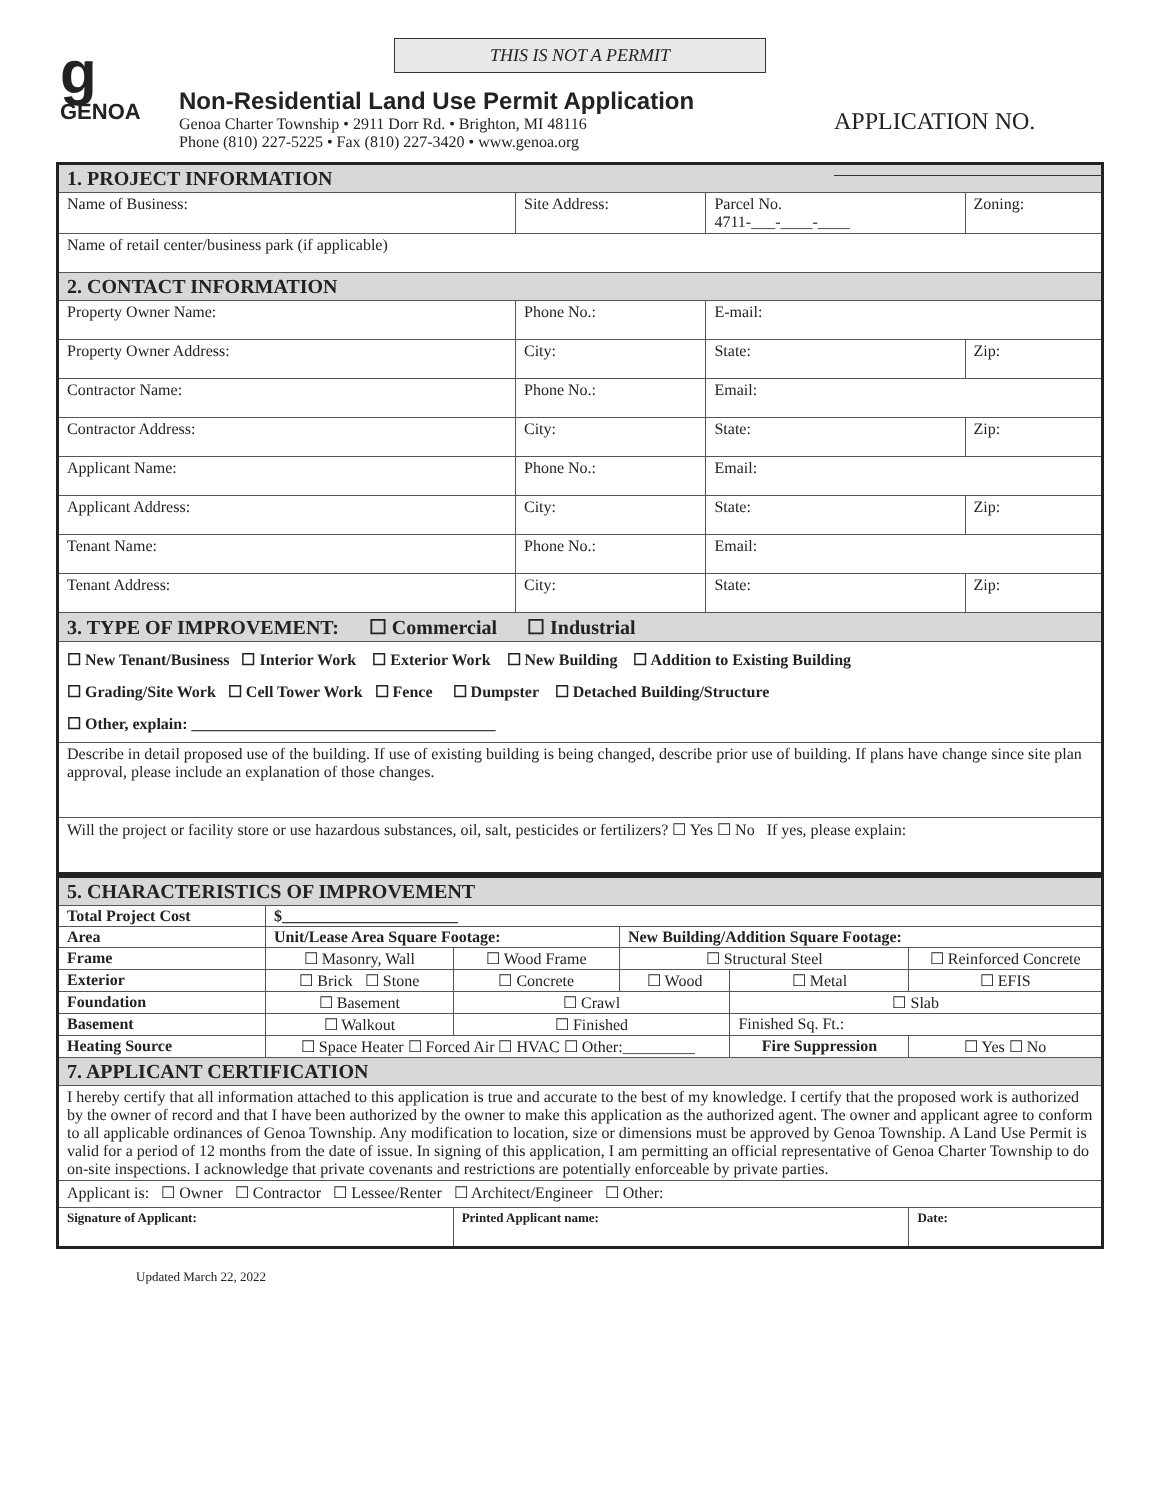g
GENOA
THIS IS NOT A PERMIT
Non-Residential Land Use Permit Application
Genoa Charter Township • 2911 Dorr Rd. • Brighton, MI 48116
Phone (810) 227-5225 • Fax (810) 227-3420 • www.genoa.org
APPLICATION NO.
| 1. PROJECT INFORMATION | | | |
| Name of Business: | Site Address: | Parcel No. 4711-___-____-____ | Zoning: |
| Name of retail center/business park (if applicable) | | | |
| 2. CONTACT INFORMATION | | | |
| Property Owner Name: | Phone No.: | E-mail: | |
| Property Owner Address: | City: | State: | Zip: |
| Contractor Name: | Phone No.: | Email: | |
| Contractor Address: | City: | State: | Zip: |
| Applicant Name: | Phone No.: | Email: | |
| Applicant Address: | City: | State: | Zip: |
| Tenant Name: | Phone No.: | Email: | |
| Tenant Address: | City: | State: | Zip: |
| 3. TYPE OF IMPROVEMENT: ☐ Commercial ☐ Industrial | | | |
| ☐ New Tenant/Business ☐ Interior Work ☐ Exterior Work ☐ New Building ☐ Addition to Existing Building ☐ Grading/Site Work ☐ Cell Tower Work ☐ Fence ☐ Dumpster ☐ Detached Building/Structure ☐ Other, explain: ______________________________________ | | | |
| Describe in detail proposed use of the building. If use of existing building is being changed, describe prior use of building. If plans have change since site plan approval, please include an explanation of those changes. | | | |
| Will the project or facility store or use hazardous substances, oil, salt, pesticides or fertilizers? ☐ Yes ☐ No If yes, please explain: | | | |
| 5. CHARACTERISTICS OF IMPROVEMENT | | | | | |
| Total Project Cost | $______________________ | | | | |
| Area | Unit/Lease Area Square Footage: | | New Building/Addition Square Footage: | | |
| Frame | ☐ Masonry, Wall | ☐ Wood Frame | ☐ Structural Steel | | ☐ Reinforced Concrete |
| Exterior | ☐ Brick ☐ Stone | ☐ Concrete | ☐ Wood | ☐ Metal | ☐ EFIS |
| Foundation | ☐ Basement | ☐ Crawl | | ☐ Slab | |
| Basement | ☐ Walkout | ☐ Finished | | Finished Sq. Ft.: | |
| Heating Source | ☐ Space Heater ☐ Forced Air ☐ HVAC ☐ Other:_________ | | | Fire Suppression | ☐ Yes ☐ No |
| 7. APPLICANT CERTIFICATION | | | | | |
| I hereby certify that all information attached to this application is true and accurate to the best of my knowledge. I certify that the proposed work is authorized by the owner of record and that I have been authorized by the owner to make this application as the authorized agent. The owner and applicant agree to conform to all applicable ordinances of Genoa Township. Any modification to location, size or dimensions must be approved by Genoa Township. A Land Use Permit is valid for a period of 12 months from the date of issue. In signing of this application, I am permitting an official representative of Genoa Charter Township to do on-site inspections. I acknowledge that private covenants and restrictions are potentially enforceable by private parties. | | | | | |
| Applicant is: ☐ Owner ☐ Contractor ☐ Lessee/Renter ☐ Architect/Engineer ☐ Other: | | | | | |
| Signature of Applicant: | | Printed Applicant name: | | | Date: |
Updated March 22, 2022